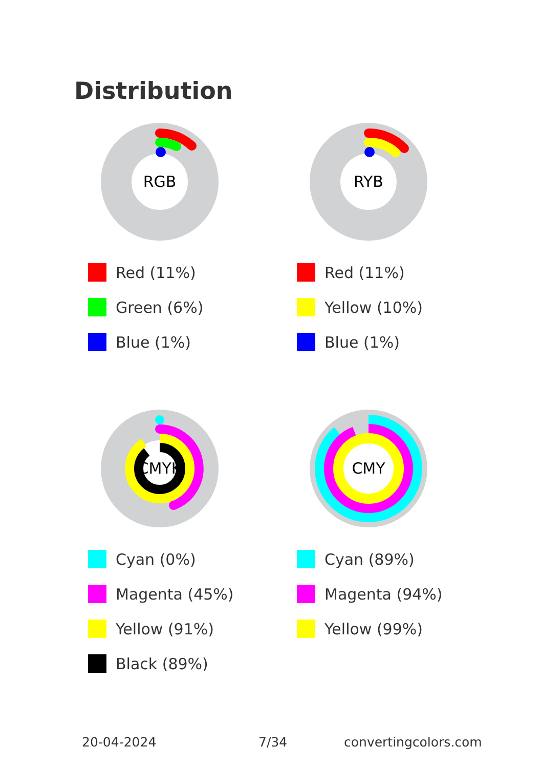Distribution
RGB
Red (11%)
Green (6%)
Blue (1%)
RYB
Red (11%)
Yellow (10%)
Blue (1%)
CMYK
Cyan (0%)
Magenta (45%)
Yellow (91%)
Black (89%)
CMY
Cyan (89%)
Magenta (94%)
Yellow (99%)
20-04-2024 7/34 convertingcolors.com